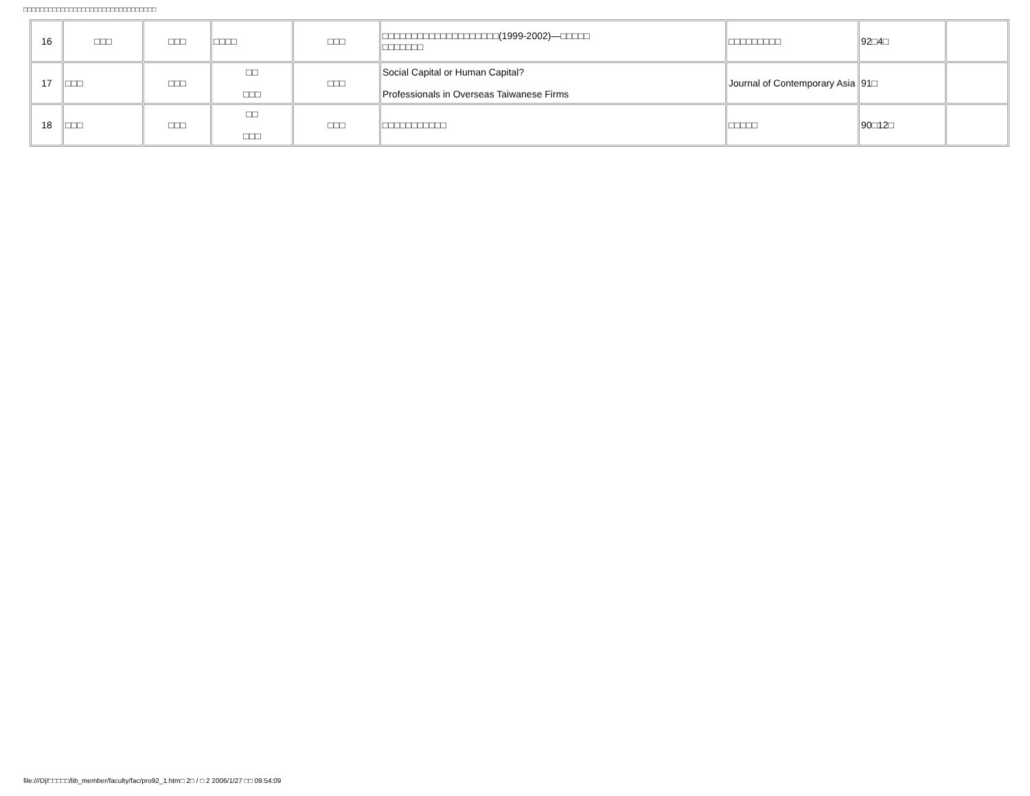□□□□□□□□□□□□□□□□□□□□□□□□□□□□□□□□
| 16 | □□□ | □□□ | □□□□ | □□□ | □□□□□□□□□□□□□□□□□□□□(1999-2002)—□□□□□ □□□□□□□ | □□□□□□□□□ | 92□4□ | |
| 17 | □□□ | □□□ | □□ □□□ | □□□ | Social Capital or Human Capital? Professionals in Overseas Taiwanese Firms | Journal of Contemporary Asia | 91□ | |
| 18 | □□□ | □□□ | □□ □□□ | □□□ | □□□□□□□□□□□ | □□□□□ | 90□12□ | |
file:///D|/□□□□□/lib_member/faculty/fac/pro92_1.htm□ 2□ / □ 2 2006/1/27 □□ 09:54:09